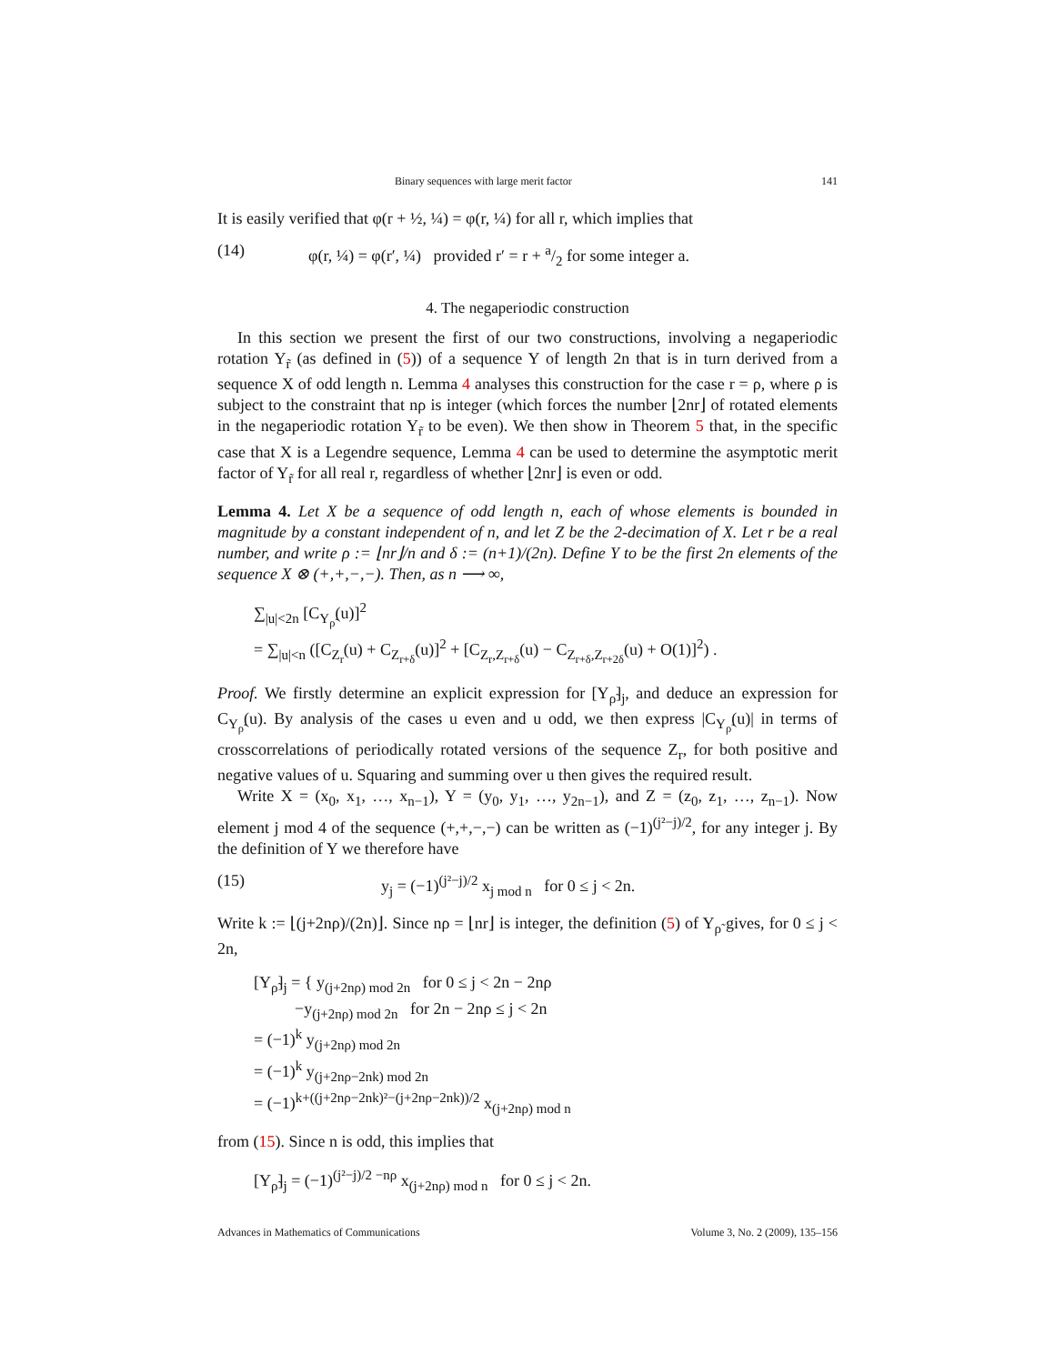Binary sequences with large merit factor 141
It is easily verified that φ(r + ½, ¼) = φ(r, ¼) for all r, which implies that
(14) φ(r, ¼) = φ(r′, ¼) provided r′ = r + a/2 for some integer a.
4. The negaperiodic construction
In this section we present the first of our two constructions, involving a negaperiodic rotation Y<sub>r̃</sub> (as defined in (5)) of a sequence Y of length 2n that is in turn derived from a sequence X of odd length n. Lemma 4 analyses this construction for the case r = ρ, where ρ is subject to the constraint that nρ is integer (which forces the number ⌊2nr⌋ of rotated elements in the negaperiodic rotation Y<sub>r̃</sub> to be even). We then show in Theorem 5 that, in the specific case that X is a Legendre sequence, Lemma 4 can be used to determine the asymptotic merit factor of Y<sub>r̃</sub> for all real r, regardless of whether ⌊2nr⌋ is even or odd.
Lemma 4. Let X be a sequence of odd length n, each of whose elements is bounded in magnitude by a constant independent of n, and let Z be the 2-decimation of X. Let r be a real number, and write ρ := ⌊nr⌋/n and δ := (n+1)/(2n). Define Y to be the first 2n elements of the sequence X ⊗ (+,+,−,−). Then, as n ⟶ ∞,
∑<sub>|u|<2n</sub> [C<sub>Y<sub>ρ̃</sub></sub>(u)]<sup>2</sup>
= ∑<sub>|u|<n</sub> ([C<sub>Z<sub>r</sub></sub>(u) + C<sub>Z<sub>r+δ</sub></sub>(u)]<sup>2</sup> + [C<sub>Z<sub>r</sub>,Z<sub>r+δ</sub></sub>(u) − C<sub>Z<sub>r+δ</sub>,Z<sub>r+2δ</sub></sub>(u) + O(1)]<sup>2</sup>) .
Proof. We firstly determine an explicit expression for [Y<sub>ρ̃</sub>]<sub>j</sub>, and deduce an expression for C<sub>Y<sub>ρ̃</sub></sub>(u). By analysis of the cases u even and u odd, we then express |C<sub>Y<sub>ρ̃</sub></sub>(u)| in terms of crosscorrelations of periodically rotated versions of the sequence Z<sub>r</sub>, for both positive and negative values of u. Squaring and summing over u then gives the required result.
Write X = (x<sub>0</sub>, x<sub>1</sub>, …, x<sub>n−1</sub>), Y = (y<sub>0</sub>, y<sub>1</sub>, …, y<sub>2n−1</sub>), and Z = (z<sub>0</sub>, z<sub>1</sub>, …, z<sub>n−1</sub>). Now element j mod 4 of the sequence (+,+,−,−) can be written as (−1)<sup>(j²−j)/2</sup>, for any integer j. By the definition of Y we therefore have
(15) y<sub>j</sub> = (−1)<sup>(j²−j)/2</sup> x<sub>j mod n</sub> for 0 ≤ j < 2n.
Write k := ⌊(j+2nρ)/(2n)⌋. Since nρ = ⌊nr⌋ is integer, the definition (5) of Y<sub>ρ̃</sub> gives, for 0 ≤ j < 2n,
[Y<sub>ρ̃</sub>]<sub>j</sub> = { y<sub>(j+2nρ) mod 2n</sub> for 0 ≤ j < 2n − 2nρ
−y<sub>(j+2nρ) mod 2n</sub> for 2n − 2nρ ≤ j < 2n
= (−1)<sup>k</sup> y<sub>(j+2nρ) mod 2n</sub>
= (−1)<sup>k</sup> y<sub>(j+2nρ−2nk) mod 2n</sub>
= (−1)<sup>k+((j+2nρ−2nk)²−(j+2nρ−2nk))/2</sup> x<sub>(j+2nρ) mod n</sub>
from (15). Since n is odd, this implies that
[Y<sub>ρ̃</sub>]<sub>j</sub> = (−1)<sup>(j²−j)/2 −nρ</sup> x<sub>(j+2nρ) mod n</sub> for 0 ≤ j < 2n.
Advances in Mathematics of Communications Volume 3, No. 2 (2009), 135–156